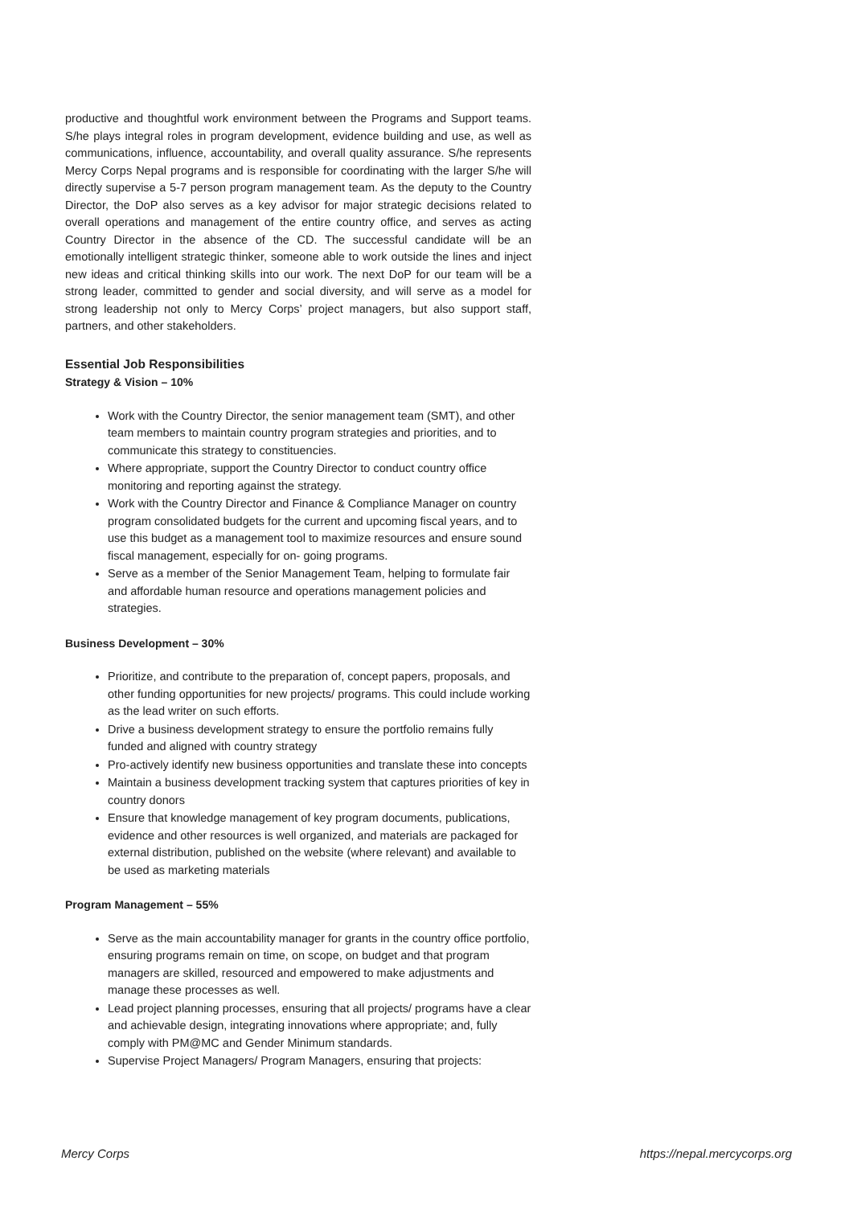productive and thoughtful work environment between the Programs and Support teams. S/he plays integral roles in program development, evidence building and use, as well as communications, influence, accountability, and overall quality assurance. S/he represents Mercy Corps Nepal programs and is responsible for coordinating with the larger S/he will directly supervise a 5-7 person program management team. As the deputy to the Country Director, the DoP also serves as a key advisor for major strategic decisions related to overall operations and management of the entire country office, and serves as acting Country Director in the absence of the CD. The successful candidate will be an emotionally intelligent strategic thinker, someone able to work outside the lines and inject new ideas and critical thinking skills into our work. The next DoP for our team will be a strong leader, committed to gender and social diversity, and will serve as a model for strong leadership not only to Mercy Corps’ project managers, but also support staff, partners, and other stakeholders.
Essential Job Responsibilities
Strategy & Vision – 10%
Work with the Country Director, the senior management team (SMT), and other team members to maintain country program strategies and priorities, and to communicate this strategy to constituencies.
Where appropriate, support the Country Director to conduct country office monitoring and reporting against the strategy.
Work with the Country Director and Finance & Compliance Manager on country program consolidated budgets for the current and upcoming fiscal years, and to use this budget as a management tool to maximize resources and ensure sound fiscal management, especially for on- going programs.
Serve as a member of the Senior Management Team, helping to formulate fair and affordable human resource and operations management policies and strategies.
Business Development – 30%
Prioritize, and contribute to the preparation of, concept papers, proposals, and other funding opportunities for new projects/ programs. This could include working as the lead writer on such efforts.
Drive a business development strategy to ensure the portfolio remains fully funded and aligned with country strategy
Pro-actively identify new business opportunities and translate these into concepts
Maintain a business development tracking system that captures priorities of key in country donors
Ensure that knowledge management of key program documents, publications, evidence and other resources is well organized, and materials are packaged for external distribution, published on the website (where relevant) and available to be used as marketing materials
Program Management – 55%
Serve as the main accountability manager for grants in the country office portfolio, ensuring programs remain on time, on scope, on budget and that program managers are skilled, resourced and empowered to make adjustments and manage these processes as well.
Lead project planning processes, ensuring that all projects/ programs have a clear and achievable design, integrating innovations where appropriate; and, fully comply with PM@MC and Gender Minimum standards.
Supervise Project Managers/ Program Managers, ensuring that projects:
Mercy Corps https://nepal.mercycorps.org